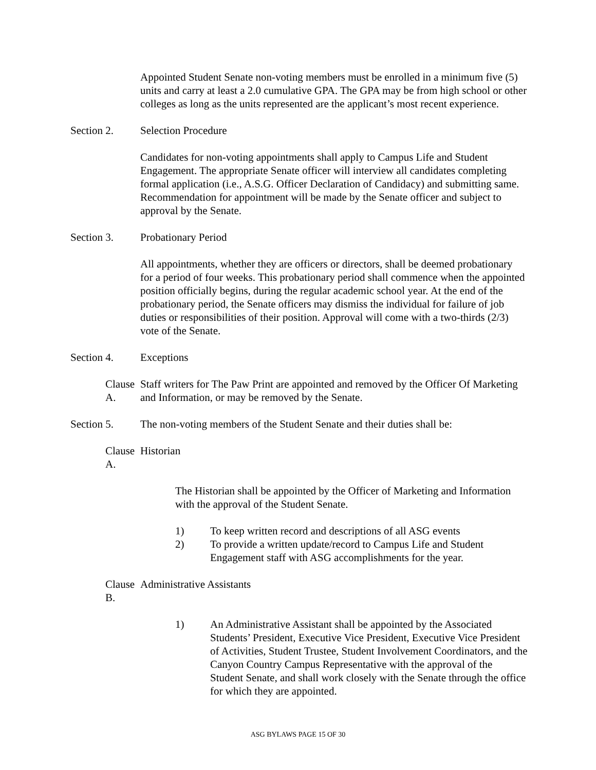Appointed Student Senate non-voting members must be enrolled in a minimum five (5) units and carry at least a 2.0 cumulative GPA. The GPA may be from high school or other colleges as long as the units represented are the applicant’s most recent experience.
Section 2. Selection Procedure
Candidates for non-voting appointments shall apply to Campus Life and Student Engagement. The appropriate Senate officer will interview all candidates completing formal application (i.e., A.S.G. Officer Declaration of Candidacy) and submitting same. Recommendation for appointment will be made by the Senate officer and subject to approval by the Senate.
Section 3. Probationary Period
All appointments, whether they are officers or directors, shall be deemed probationary for a period of four weeks. This probationary period shall commence when the appointed position officially begins, during the regular academic school year. At the end of the probationary period, the Senate officers may dismiss the individual for failure of job duties or responsibilities of their position. Approval will come with a two-thirds (2/3) vote of the Senate.
Section 4. Exceptions
Clause A. Staff writers for The Paw Print are appointed and removed by the Officer Of Marketing and Information, or may be removed by the Senate.
Section 5. The non-voting members of the Student Senate and their duties shall be:
Clause A. Historian
The Historian shall be appointed by the Officer of Marketing and Information with the approval of the Student Senate.
1) To keep written record and descriptions of all ASG events
2) To provide a written update/record to Campus Life and Student Engagement staff with ASG accomplishments for the year.
Clause B. Administrative Assistants
1) An Administrative Assistant shall be appointed by the Associated Students’ President, Executive Vice President, Executive Vice President of Activities, Student Trustee, Student Involvement Coordinators, and the Canyon Country Campus Representative with the approval of the Student Senate, and shall work closely with the Senate through the office for which they are appointed.
ASG BYLAWS PAGE 15 OF 30